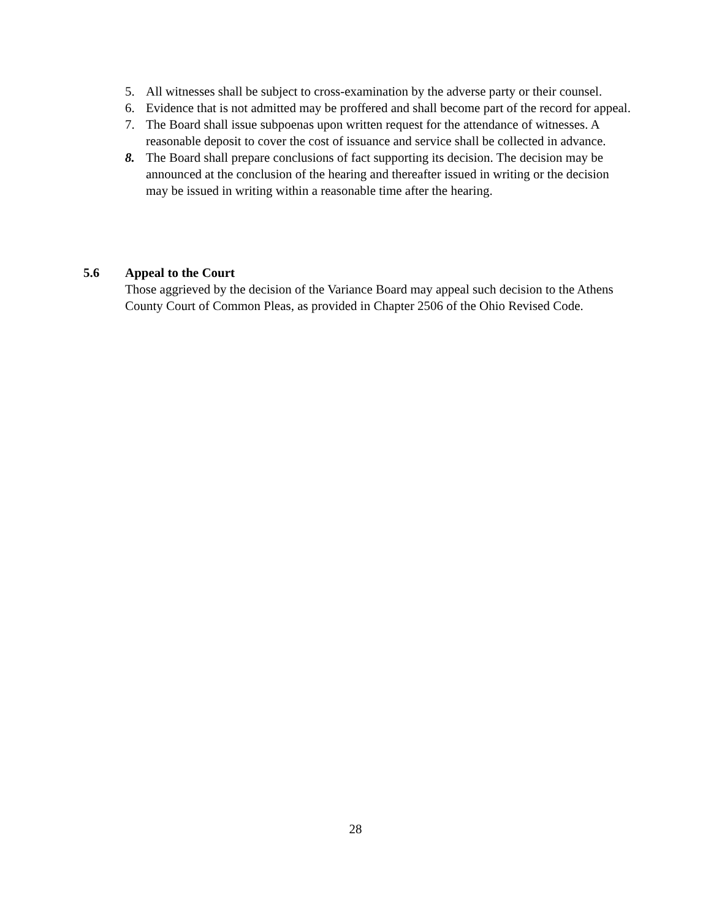5. All witnesses shall be subject to cross-examination by the adverse party or their counsel.
6. Evidence that is not admitted may be proffered and shall become part of the record for appeal.
7. The Board shall issue subpoenas upon written request for the attendance of witnesses. A reasonable deposit to cover the cost of issuance and service shall be collected in advance.
8. The Board shall prepare conclusions of fact supporting its decision. The decision may be announced at the conclusion of the hearing and thereafter issued in writing or the decision may be issued in writing within a reasonable time after the hearing.
5.6 Appeal to the Court
Those aggrieved by the decision of the Variance Board may appeal such decision to the Athens County Court of Common Pleas, as provided in Chapter 2506 of the Ohio Revised Code.
28